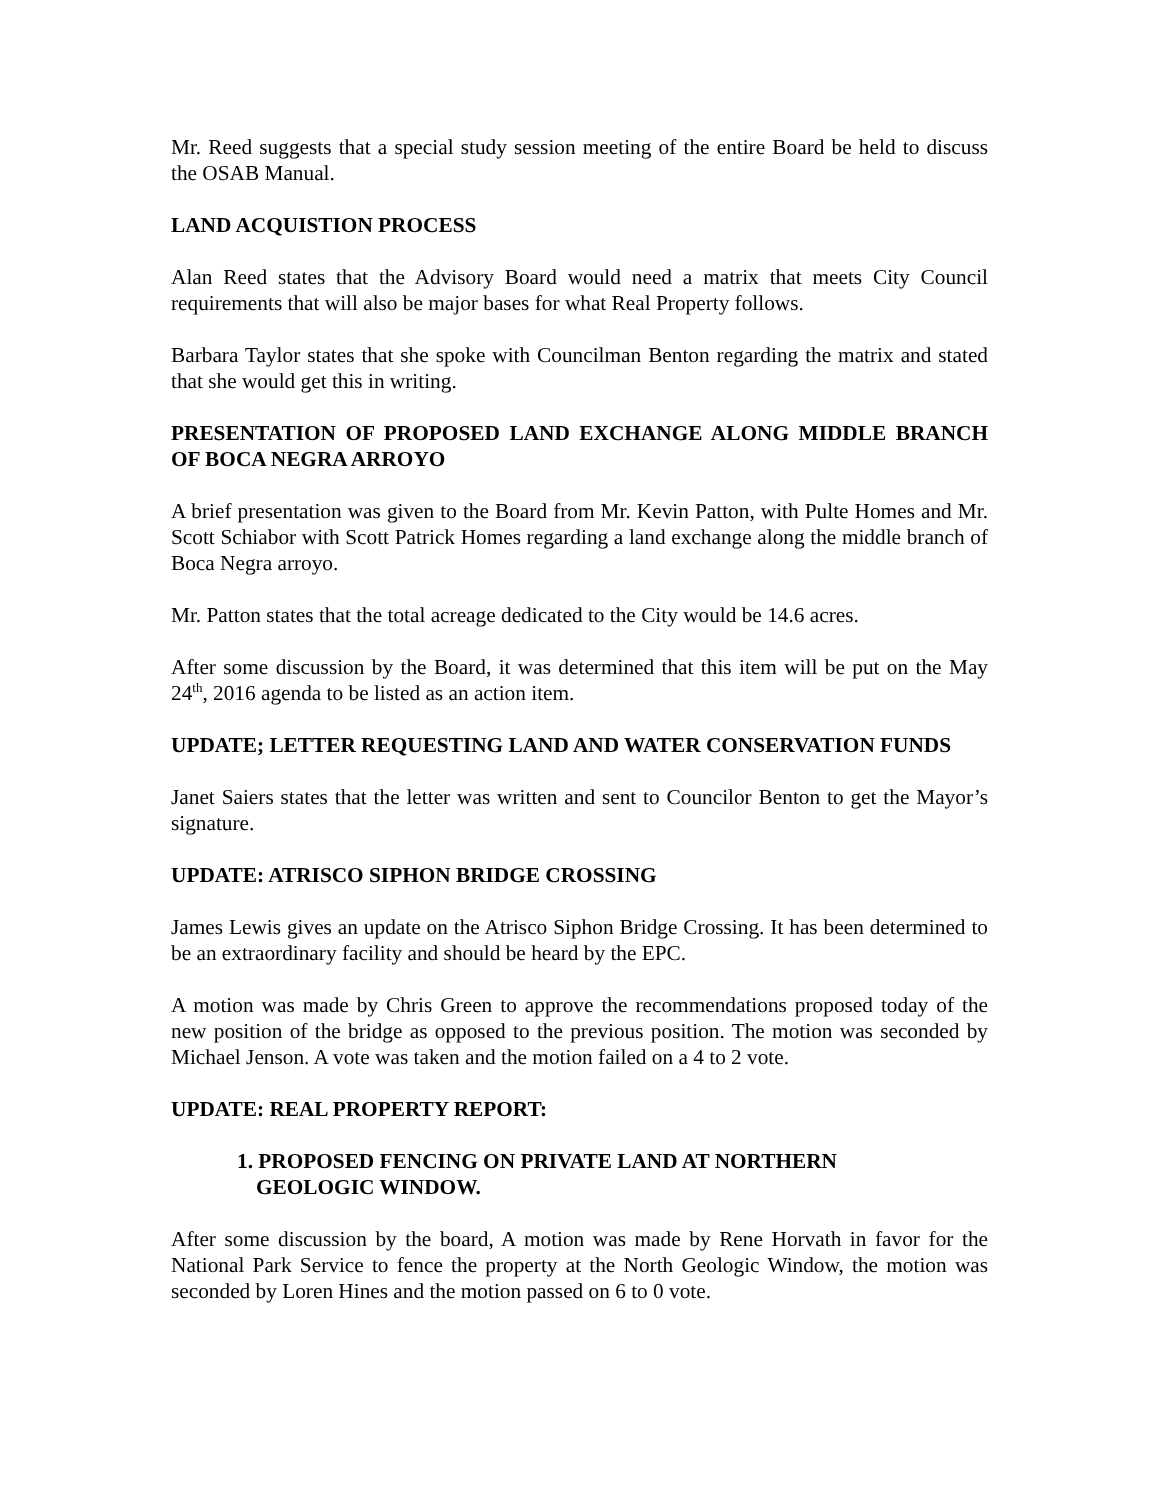Mr. Reed suggests that a special study session meeting of the entire Board be held to discuss the OSAB Manual.
LAND ACQUISTION PROCESS
Alan Reed states that the Advisory Board would need a matrix that meets City Council requirements that will also be major bases for what Real Property follows.
Barbara Taylor states that she spoke with Councilman Benton regarding the matrix and stated that she would get this in writing.
PRESENTATION OF PROPOSED LAND EXCHANGE ALONG MIDDLE BRANCH OF BOCA NEGRA ARROYO
A brief presentation was given to the Board from Mr. Kevin Patton, with Pulte Homes and Mr. Scott Schiabor with Scott Patrick Homes regarding a land exchange along the middle branch of Boca Negra arroyo.
Mr. Patton states that the total acreage dedicated to the City would be 14.6 acres.
After some discussion by the Board, it was determined that this item will be put on the May 24<sup>th</sup>, 2016 agenda to be listed as an action item.
UPDATE; LETTER REQUESTING LAND AND WATER CONSERVATION FUNDS
Janet Saiers states that the letter was written and sent to Councilor Benton to get the Mayor’s signature.
UPDATE: ATRISCO SIPHON BRIDGE CROSSING
James Lewis gives an update on the Atrisco Siphon Bridge Crossing. It has been determined to be an extraordinary facility and should be heard by the EPC.
A motion was made by Chris Green to approve the recommendations proposed today of the new position of the bridge as opposed to the previous position. The motion was seconded by Michael Jenson. A vote was taken and the motion failed on a 4 to 2 vote.
UPDATE: REAL PROPERTY REPORT:
1. PROPOSED FENCING ON PRIVATE LAND AT NORTHERN
GEOLOGIC WINDOW.
After some discussion by the board, A motion was made by Rene Horvath in favor for the National Park Service to fence the property at the North Geologic Window, the motion was seconded by Loren Hines and the motion passed on 6 to 0 vote.